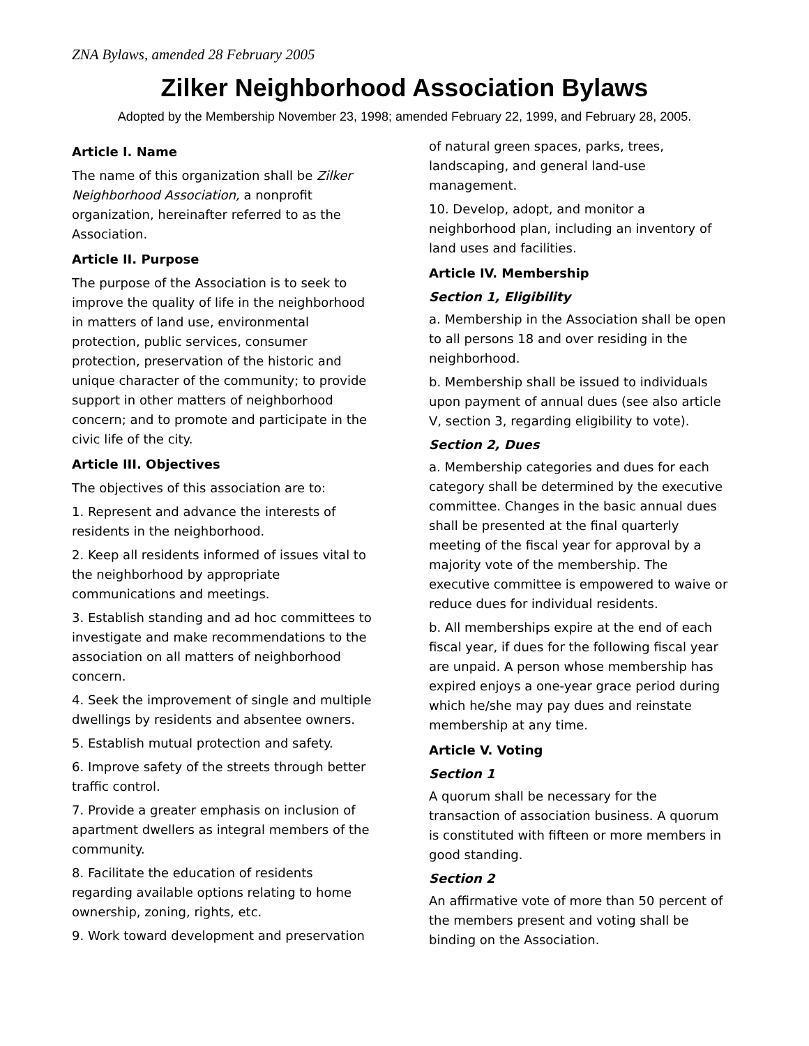ZNA Bylaws, amended 28 February 2005
Zilker Neighborhood Association Bylaws
Adopted by the Membership November 23, 1998; amended February 22, 1999, and February 28, 2005.
Article I. Name
The name of this organization shall be Zilker Neighborhood Association, a nonprofit organization, hereinafter referred to as the Association.
Article II. Purpose
The purpose of the Association is to seek to improve the quality of life in the neighborhood in matters of land use, environmental protection, public services, consumer protection, preservation of the historic and unique character of the community; to provide support in other matters of neighborhood concern; and to promote and participate in the civic life of the city.
Article III. Objectives
The objectives of this association are to:
1. Represent and advance the interests of residents in the neighborhood.
2. Keep all residents informed of issues vital to the neighborhood by appropriate communications and meetings.
3. Establish standing and ad hoc committees to investigate and make recommendations to the association on all matters of neighborhood concern.
4. Seek the improvement of single and multiple dwellings by residents and absentee owners.
5. Establish mutual protection and safety.
6. Improve safety of the streets through better traffic control.
7. Provide a greater emphasis on inclusion of apartment dwellers as integral members of the community.
8. Facilitate the education of residents regarding available options relating to home ownership, zoning, rights, etc.
9. Work toward development and preservation
of natural green spaces, parks, trees, landscaping, and general land-use management.
10. Develop, adopt, and monitor a neighborhood plan, including an inventory of land uses and facilities.
Article IV. Membership
Section 1, Eligibility
a. Membership in the Association shall be open to all persons 18 and over residing in the neighborhood.
b. Membership shall be issued to individuals upon payment of annual dues (see also article V, section 3, regarding eligibility to vote).
Section 2, Dues
a. Membership categories and dues for each category shall be determined by the executive committee. Changes in the basic annual dues shall be presented at the final quarterly meeting of the fiscal year for approval by a majority vote of the membership. The executive committee is empowered to waive or reduce dues for individual residents.
b. All memberships expire at the end of each fiscal year, if dues for the following fiscal year are unpaid. A person whose membership has expired enjoys a one-year grace period during which he/she may pay dues and reinstate membership at any time.
Article V. Voting
Section 1
A quorum shall be necessary for the transaction of association business. A quorum is constituted with fifteen or more members in good standing.
Section 2
An affirmative vote of more than 50 percent of the members present and voting shall be binding on the Association.